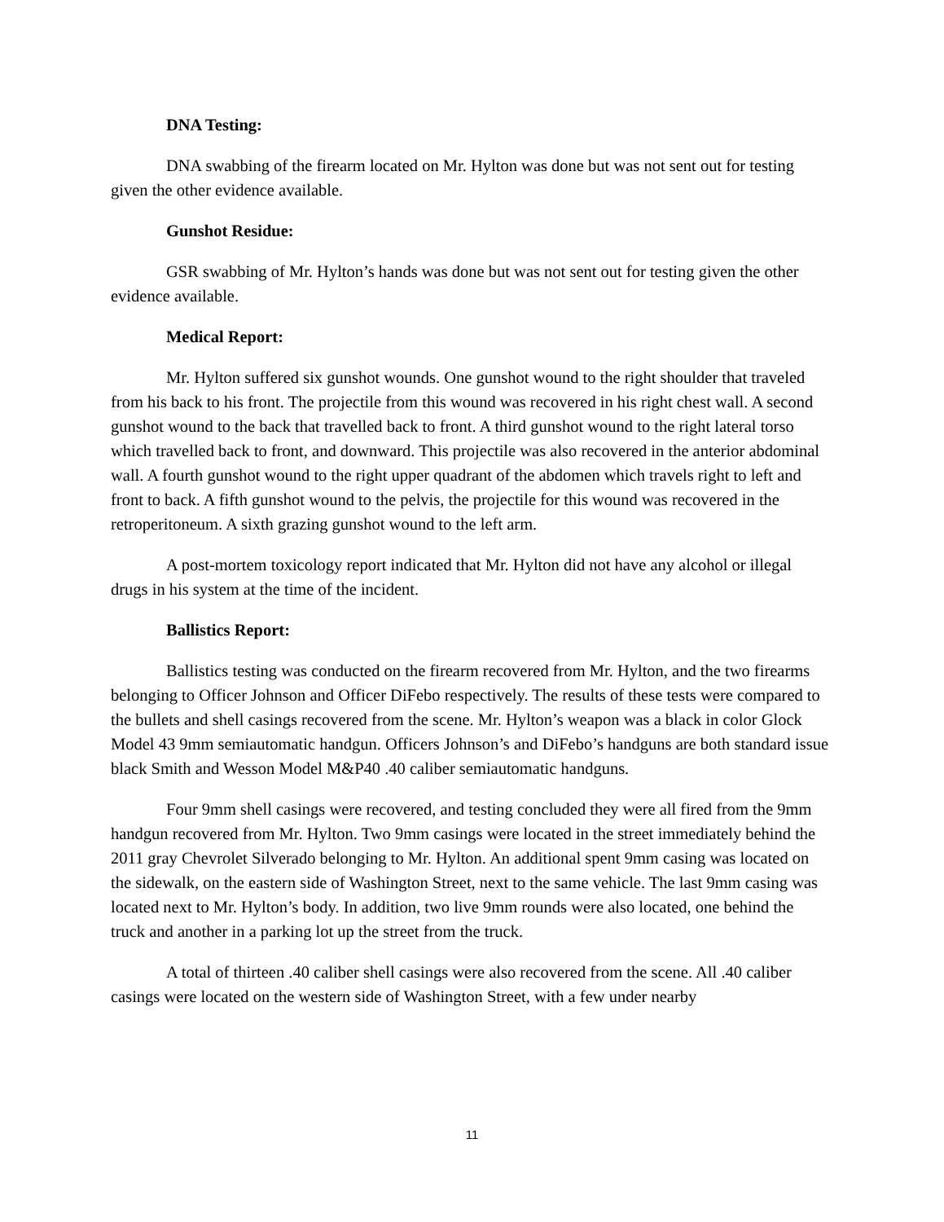DNA Testing:
DNA swabbing of the firearm located on Mr. Hylton was done but was not sent out for testing given the other evidence available.
Gunshot Residue:
GSR swabbing of Mr. Hylton’s hands was done but was not sent out for testing given the other evidence available.
Medical Report:
Mr. Hylton suffered six gunshot wounds. One gunshot wound to the right shoulder that traveled from his back to his front. The projectile from this wound was recovered in his right chest wall. A second gunshot wound to the back that travelled back to front. A third gunshot wound to the right lateral torso which travelled back to front, and downward. This projectile was also recovered in the anterior abdominal wall. A fourth gunshot wound to the right upper quadrant of the abdomen which travels right to left and front to back. A fifth gunshot wound to the pelvis, the projectile for this wound was recovered in the retroperitoneum. A sixth grazing gunshot wound to the left arm.
A post-mortem toxicology report indicated that Mr. Hylton did not have any alcohol or illegal drugs in his system at the time of the incident.
Ballistics Report:
Ballistics testing was conducted on the firearm recovered from Mr. Hylton, and the two firearms belonging to Officer Johnson and Officer DiFebo respectively. The results of these tests were compared to the bullets and shell casings recovered from the scene. Mr. Hylton’s weapon was a black in color Glock Model 43 9mm semiautomatic handgun. Officers Johnson’s and DiFebo’s handguns are both standard issue black Smith and Wesson Model M&P40 .40 caliber semiautomatic handguns.
Four 9mm shell casings were recovered, and testing concluded they were all fired from the 9mm handgun recovered from Mr. Hylton. Two 9mm casings were located in the street immediately behind the 2011 gray Chevrolet Silverado belonging to Mr. Hylton. An additional spent 9mm casing was located on the sidewalk, on the eastern side of Washington Street, next to the same vehicle. The last 9mm casing was located next to Mr. Hylton’s body. In addition, two live 9mm rounds were also located, one behind the truck and another in a parking lot up the street from the truck.
A total of thirteen .40 caliber shell casings were also recovered from the scene. All .40 caliber casings were located on the western side of Washington Street, with a few under nearby
11